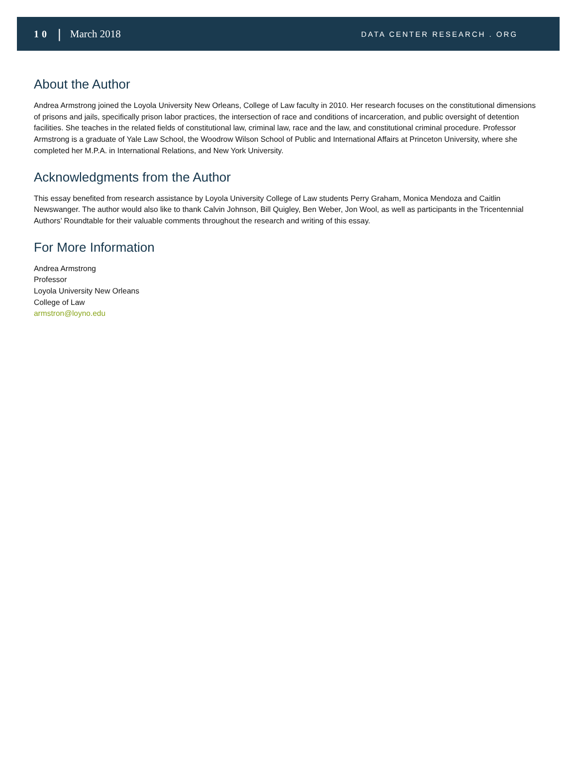10 | March 2018 DATA CENTER RESEARCH . ORG
About the Author
Andrea Armstrong joined the Loyola University New Orleans, College of Law faculty in 2010. Her research focuses on the constitutional dimensions of prisons and jails, specifically prison labor practices, the intersection of race and conditions of incarceration, and public oversight of detention facilities. She teaches in the related fields of constitutional law, criminal law, race and the law, and constitutional criminal procedure. Professor Armstrong is a graduate of Yale Law School, the Woodrow Wilson School of Public and International Affairs at Princeton University, where she completed her M.P.A. in International Relations, and New York University.
Acknowledgments from the Author
This essay benefited from research assistance by Loyola University College of Law students Perry Graham, Monica Mendoza and Caitlin Newswanger. The author would also like to thank Calvin Johnson, Bill Quigley, Ben Weber, Jon Wool, as well as participants in the Tricentennial Authors’ Roundtable for their valuable comments throughout the research and writing of this essay.
For More Information
Andrea Armstrong
Professor
Loyola University New Orleans
College of Law
armstron@loyno.edu